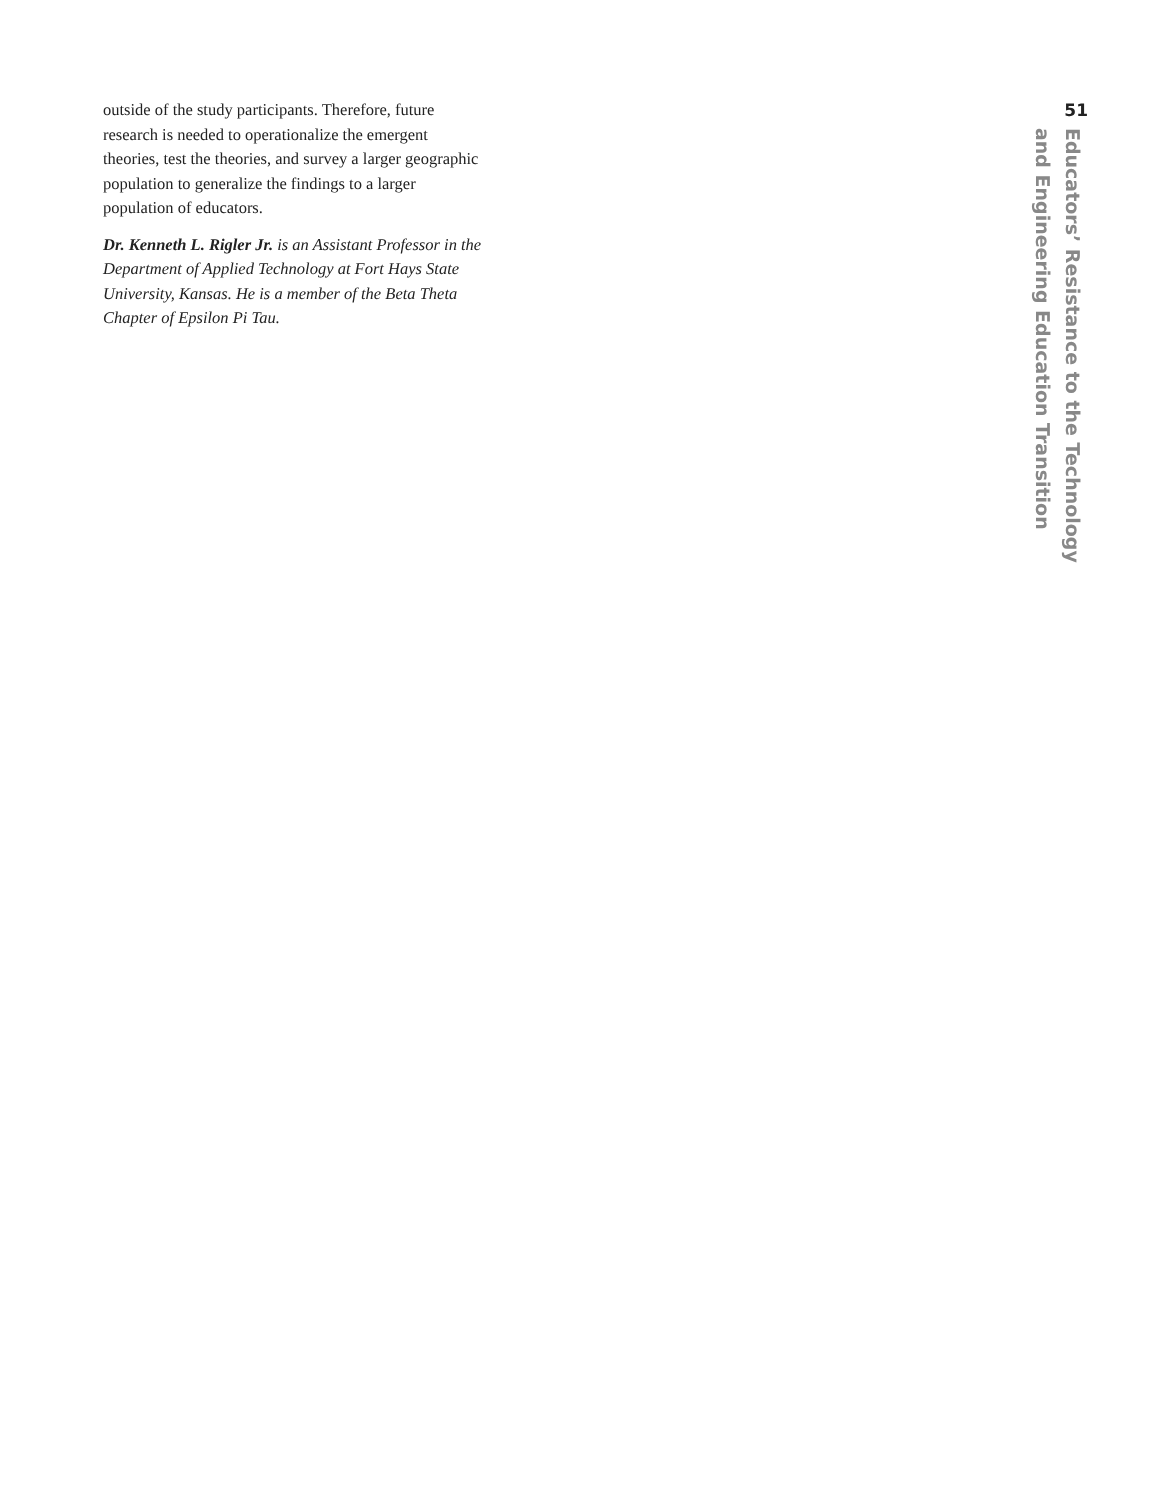outside of the study participants. Therefore, future research is needed to operationalize the emergent theories, test the theories, and survey a larger geographic population to generalize the findings to a larger population of educators.
Dr. Kenneth L. Rigler Jr. is an Assistant Professor in the Department of Applied Technology at Fort Hays State University, Kansas. He is a member of the Beta Theta Chapter of Epsilon Pi Tau.
51
Educators’ Resistance to the Technology
and Engineering Education Transition